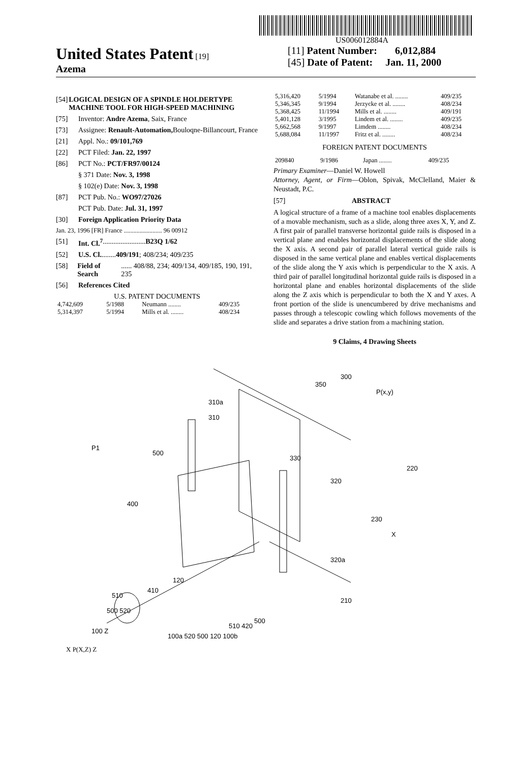US006012884A
United States Patent [19]
Azema
[11] Patent Number: 6,012,884
[45] Date of Patent: Jan. 11, 2000
[54] LOGICAL DESIGN OF A SPINDLE HOLDERTYPE MACHINE TOOL FOR HIGH-SPEED MACHINING
[75] Inventor: Andre Azema, Saix, France
[73] Assignee: Renault-Automation, Bouloqne-Billancourt, France
[21] Appl. No.: 09/101,769
[22] PCT Filed: Jan. 22, 1997
[86] PCT No.: PCT/FR97/00124
§ 371 Date: Nov. 3, 1998
§ 102(e) Date: Nov. 3, 1998
[87] PCT Pub. No.: WO97/27026
PCT Pub. Date: Jul. 31, 1997
[30] Foreign Application Priority Data
Jan. 23, 1996 [FR] France ........................ 96 00912
[51] Int. Cl.<sup>7</sup> ........................ B23Q 1/62
[52] U.S. Cl. ........ 409/191; 408/234; 409/235
[58] Field of Search ...... 408/88, 234; 409/134, 409/185, 190, 191, 235
[56] References Cited
U.S. PATENT DOCUMENTS
| 4,742,609 | 5/1988 | Neumann ........ | 409/235 |
| 5,314,397 | 5/1994 | Mills et al. ........ | 408/234 |
| 5,316,420 | 5/1994 | Watanabe et al. ........ | 409/235 |
| 5,346,345 | 9/1994 | Jerzycke et al. ........ | 408/234 |
| 5,368,425 | 11/1994 | Mills et al. ........ | 409/191 |
| 5,401,128 | 3/1995 | Lindem et al. ........ | 409/235 |
| 5,662,568 | 9/1997 | Limdem ........ | 408/234 |
| 5,688,084 | 11/1997 | Fritz et al. ........ | 408/234 |
FOREIGN PATENT DOCUMENTS
| 209840 | 9/1986 | Japan ........ | 409/235 |
Primary Examiner—Daniel W. Howell
Attorney, Agent, or Firm—Oblon, Spivak, McClelland, Maier & Neustadt, P.C.
[57] ABSTRACT
A logical structure of a frame of a machine tool enables displacements of a movable mechanism, such as a slide, along three axes X, Y, and Z. A first pair of parallel transverse horizontal guide rails is disposed in a vertical plane and enables horizontal displacements of the slide along the X axis. A second pair of parallel lateral vertical guide rails is disposed in the same vertical plane and enables vertical displacements of the slide along the Y axis which is perpendicular to the X axis. A third pair of parallel longitudinal horizontal guide rails is disposed in a horizontal plane and enables horizontal displacements of the slide along the Z axis which is perpendicular to both the X and Y axes. A front portion of the slide is unencumbered by drive mechanisms and passes through a telescopic cowling which follows movements of the slide and separates a drive station from a machining station.
9 Claims, 4 Drawing Sheets
300
P(x,y)
310a
350
310
P1
500
330
220
320
400
230
X
320a
210
410
120
510
500 520
500
510 420
100 Z
100a 520 500 120 100b
X P(X,Z) Z